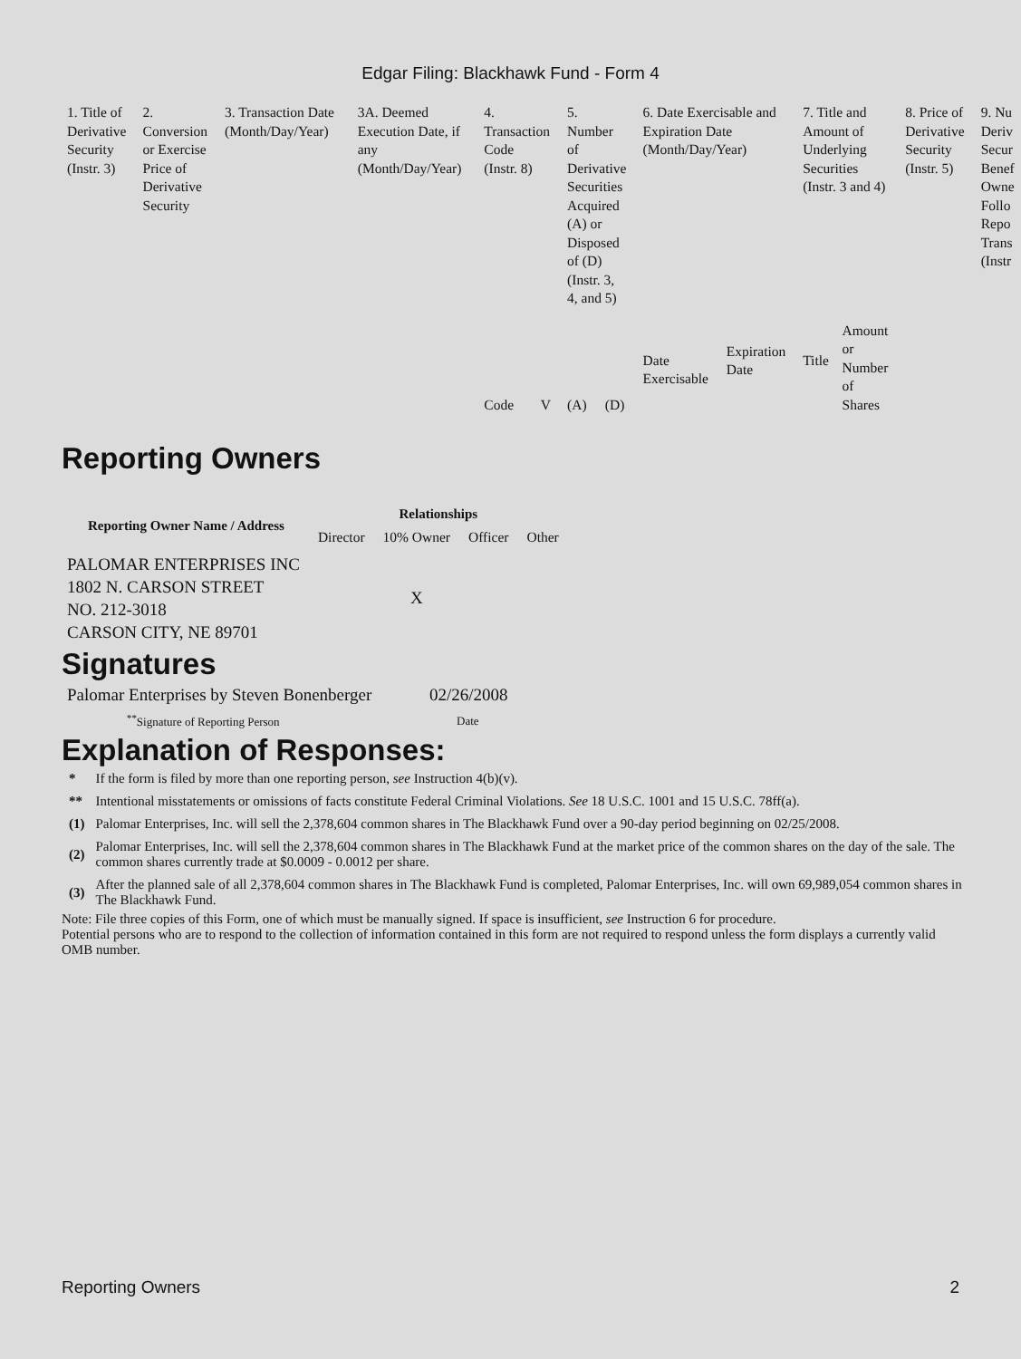Edgar Filing: Blackhawk Fund - Form 4
| 1. Title of Derivative Security (Instr. 3) | 2. Conversion or Exercise Price of Derivative Security | 3. Transaction Date (Month/Day/Year) | 3A. Deemed Execution Date, if any (Month/Day/Year) | 4. Transaction Code (Instr. 8) | | 5. Number of Derivative Securities Acquired (A) or Disposed of (D) (Instr. 3, 4, and 5) | | 6. Date Exercisable and Expiration Date (Month/Day/Year) | | 7. Title and Amount of Underlying Securities (Instr. 3 and 4) | | 8. Price of Derivative Security (Instr. 5) | 9. Nu Deriv Secur Benef Owne Follo Repo Trans (Instr |
| | | | | Code | V | (A) | (D) | Date Exercisable | Expiration Date | Title | Amount or Number of Shares | | |
Reporting Owners
| Reporting Owner Name / Address | Relationships | | | |
| --- | --- | --- | --- | --- |
| | Director | 10% Owner | Officer | Other |
| PALOMAR ENTERPRISES INC 1802 N. CARSON STREET NO. 212-3018 CARSON CITY, NE 89701 | | X | | |
Signatures
| Palomar Enterprises by Steven Bonenberger | 02/26/2008 |
| <sup>**</sup> Signature of Reporting Person | Date |
Explanation of Responses:
| * | If the form is filed by more than one reporting person, see Instruction 4(b)(v). |
| ** | Intentional misstatements or omissions of facts constitute Federal Criminal Violations. See 18 U.S.C. 1001 and 15 U.S.C. 78ff(a). |
| (1) | Palomar Enterprises, Inc. will sell the 2,378,604 common shares in The Blackhawk Fund over a 90-day period beginning on 02/25/2008. |
| (2) | Palomar Enterprises, Inc. will sell the 2,378,604 common shares in The Blackhawk Fund at the market price of the common shares on the day of the sale. The common shares currently trade at $0.0009 - 0.0012 per share. |
| (3) | After the planned sale of all 2,378,604 common shares in The Blackhawk Fund is completed, Palomar Enterprises, Inc. will own 69,989,054 common shares in The Blackhawk Fund. |
Note: File three copies of this Form, one of which must be manually signed. If space is insufficient, see Instruction 6 for procedure.
Potential persons who are to respond to the collection of information contained in this form are not required to respond unless the form displays a currently valid OMB number.
Reporting Owners 2